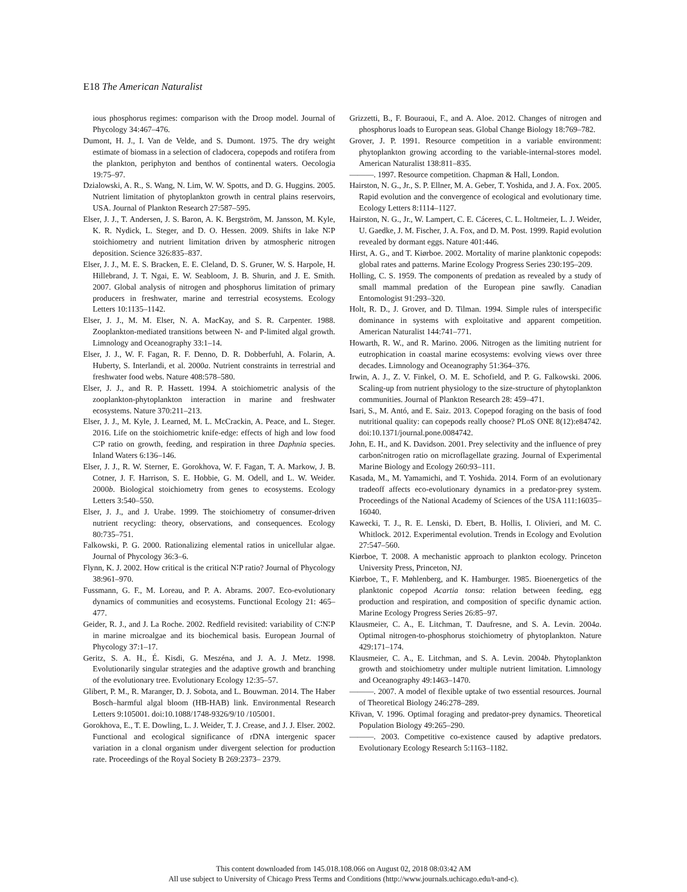E18 The American Naturalist
ious phosphorus regimes: comparison with the Droop model. Journal of Phycology 34:467–476.
Dumont, H. J., I. Van de Velde, and S. Dumont. 1975. The dry weight estimate of biomass in a selection of cladocera, copepods and rotifera from the plankton, periphyton and benthos of continental waters. Oecologia 19:75–97.
Dzialowski, A. R., S. Wang, N. Lim, W. W. Spotts, and D. G. Huggins. 2005. Nutrient limitation of phytoplankton growth in central plains reservoirs, USA. Journal of Plankton Research 27:587–595.
Elser, J. J., T. Andersen, J. S. Baron, A. K. Bergström, M. Jansson, M. Kyle, K. R. Nydick, L. Steger, and D. O. Hessen. 2009. Shifts in lake N∶P stoichiometry and nutrient limitation driven by atmospheric nitrogen deposition. Science 326:835–837.
Elser, J. J., M. E. S. Bracken, E. E. Cleland, D. S. Gruner, W. S. Harpole, H. Hillebrand, J. T. Ngai, E. W. Seabloom, J. B. Shurin, and J. E. Smith. 2007. Global analysis of nitrogen and phosphorus limitation of primary producers in freshwater, marine and terrestrial ecosystems. Ecology Letters 10:1135–1142.
Elser, J. J., M. M. Elser, N. A. MacKay, and S. R. Carpenter. 1988. Zooplankton-mediated transitions between N- and P-limited algal growth. Limnology and Oceanography 33:1–14.
Elser, J. J., W. F. Fagan, R. F. Denno, D. R. Dobberfuhl, A. Folarin, A. Huberty, S. Interlandi, et al. 2000a. Nutrient constraints in terrestrial and freshwater food webs. Nature 408:578–580.
Elser, J. J., and R. P. Hassett. 1994. A stoichiometric analysis of the zooplankton-phytoplankton interaction in marine and freshwater ecosystems. Nature 370:211–213.
Elser, J. J., M. Kyle, J. Learned, M. L. McCrackin, A. Peace, and L. Steger. 2016. Life on the stoichiometric knife-edge: effects of high and low food C∶P ratio on growth, feeding, and respiration in three Daphnia species. Inland Waters 6:136–146.
Elser, J. J., R. W. Sterner, E. Gorokhova, W. F. Fagan, T. A. Markow, J. B. Cotner, J. F. Harrison, S. E. Hobbie, G. M. Odell, and L. W. Weider. 2000b. Biological stoichiometry from genes to ecosystems. Ecology Letters 3:540–550.
Elser, J. J., and J. Urabe. 1999. The stoichiometry of consumer-driven nutrient recycling: theory, observations, and consequences. Ecology 80:735–751.
Falkowski, P. G. 2000. Rationalizing elemental ratios in unicellular algae. Journal of Phycology 36:3–6.
Flynn, K. J. 2002. How critical is the critical N∶P ratio? Journal of Phycology 38:961–970.
Fussmann, G. F., M. Loreau, and P. A. Abrams. 2007. Eco-evolutionary dynamics of communities and ecosystems. Functional Ecology 21: 465–477.
Geider, R. J., and J. La Roche. 2002. Redfield revisited: variability of C∶N∶P in marine microalgae and its biochemical basis. European Journal of Phycology 37:1–17.
Geritz, S. A. H., É. Kisdi, G. Meszéna, and J. A. J. Metz. 1998. Evolutionarily singular strategies and the adaptive growth and branching of the evolutionary tree. Evolutionary Ecology 12:35–57.
Glibert, P. M., R. Maranger, D. J. Sobota, and L. Bouwman. 2014. The Haber Bosch–harmful algal bloom (HB-HAB) link. Environmental Research Letters 9:105001. doi:10.1088/1748-9326/9/10 /105001.
Gorokhova, E., T. E. Dowling, L. J. Weider, T. J. Crease, and J. J. Elser. 2002. Functional and ecological significance of rDNA intergenic spacer variation in a clonal organism under divergent selection for production rate. Proceedings of the Royal Society B 269:2373– 2379.
Grizzetti, B., F. Bouraoui, F., and A. Aloe. 2012. Changes of nitrogen and phosphorus loads to European seas. Global Change Biology 18:769–782.
Grover, J. P. 1991. Resource competition in a variable environment: phytoplankton growing according to the variable-internal-stores model. American Naturalist 138:811–835.
———. 1997. Resource competition. Chapman & Hall, London.
Hairston, N. G., Jr., S. P. Ellner, M. A. Geber, T. Yoshida, and J. A. Fox. 2005. Rapid evolution and the convergence of ecological and evolutionary time. Ecology Letters 8:1114–1127.
Hairston, N. G., Jr., W. Lampert, C. E. Cáceres, C. L. Holtmeier, L. J. Weider, U. Gaedke, J. M. Fischer, J. A. Fox, and D. M. Post. 1999. Rapid evolution revealed by dormant eggs. Nature 401:446.
Hirst, A. G., and T. Kiørboe. 2002. Mortality of marine planktonic copepods: global rates and patterns. Marine Ecology Progress Series 230:195–209.
Holling, C. S. 1959. The components of predation as revealed by a study of small mammal predation of the European pine sawfly. Canadian Entomologist 91:293–320.
Holt, R. D., J. Grover, and D. Tilman. 1994. Simple rules of interspecific dominance in systems with exploitative and apparent competition. American Naturalist 144:741–771.
Howarth, R. W., and R. Marino. 2006. Nitrogen as the limiting nutrient for eutrophication in coastal marine ecosystems: evolving views over three decades. Limnology and Oceanography 51:364–376.
Irwin, A. J., Z. V. Finkel, O. M. E. Schofield, and P. G. Falkowski. 2006. Scaling-up from nutrient physiology to the size-structure of phytoplankton communities. Journal of Plankton Research 28: 459–471.
Isari, S., M. Antó, and E. Saiz. 2013. Copepod foraging on the basis of food nutritional quality: can copepods really choose? PLoS ONE 8(12):e84742. doi:10.1371/journal.pone.0084742.
John, E. H., and K. Davidson. 2001. Prey selectivity and the influence of prey carbon∶nitrogen ratio on microflagellate grazing. Journal of Experimental Marine Biology and Ecology 260:93–111.
Kasada, M., M. Yamamichi, and T. Yoshida. 2014. Form of an evolutionary tradeoff affects eco-evolutionary dynamics in a predator-prey system. Proceedings of the National Academy of Sciences of the USA 111:16035–16040.
Kawecki, T. J., R. E. Lenski, D. Ebert, B. Hollis, I. Olivieri, and M. C. Whitlock. 2012. Experimental evolution. Trends in Ecology and Evolution 27:547–560.
Kiørboe, T. 2008. A mechanistic approach to plankton ecology. Princeton University Press, Princeton, NJ.
Kiørboe, T., F. Møhlenberg, and K. Hamburger. 1985. Bioenergetics of the planktonic copepod Acartia tonsa: relation between feeding, egg production and respiration, and composition of specific dynamic action. Marine Ecology Progress Series 26:85–97.
Klausmeier, C. A., E. Litchman, T. Daufresne, and S. A. Levin. 2004a. Optimal nitrogen-to-phosphorus stoichiometry of phytoplankton. Nature 429:171–174.
Klausmeier, C. A., E. Litchman, and S. A. Levin. 2004b. Phytoplankton growth and stoichiometry under multiple nutrient limitation. Limnology and Oceanography 49:1463–1470.
———. 2007. A model of flexible uptake of two essential resources. Journal of Theoretical Biology 246:278–289.
Křivan, V. 1996. Optimal foraging and predator-prey dynamics. Theoretical Population Biology 49:265–290.
———. 2003. Competitive co-existence caused by adaptive predators. Evolutionary Ecology Research 5:1163–1182.
This content downloaded from 145.018.108.066 on August 02, 2018 08:03:42 AM
All use subject to University of Chicago Press Terms and Conditions (http://www.journals.uchicago.edu/t-and-c).